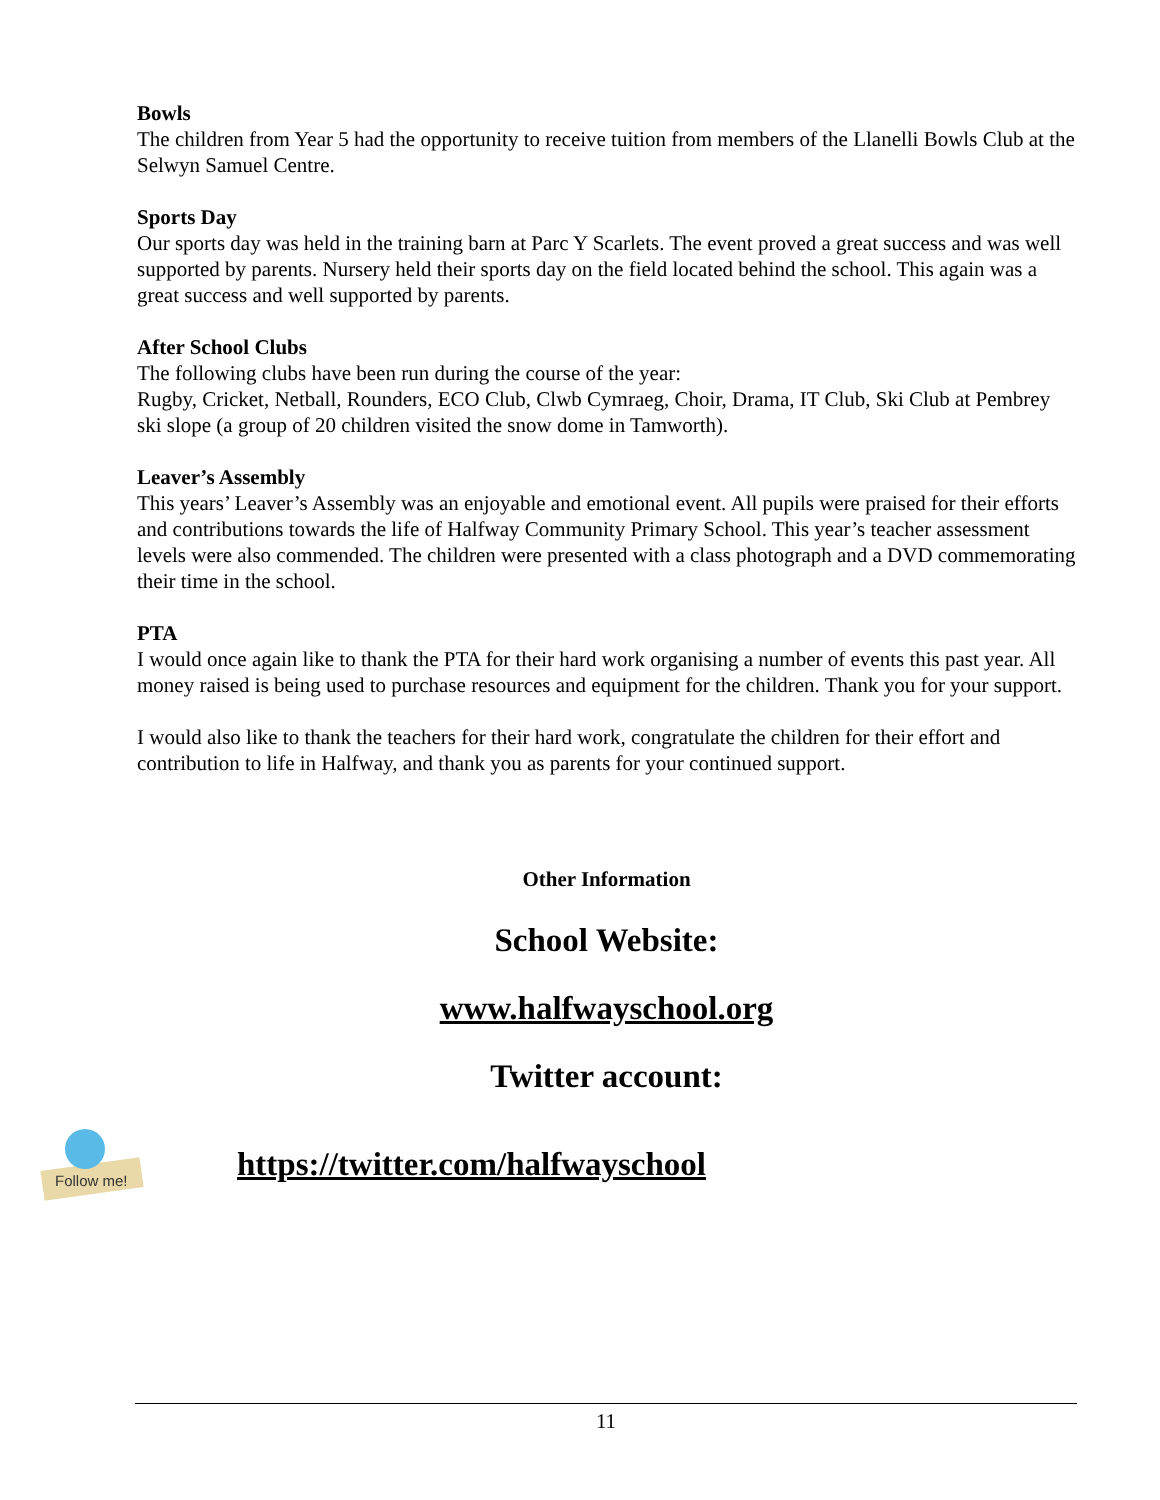Bowls
The children from Year 5 had the opportunity to receive tuition from members of the Llanelli Bowls Club at the Selwyn Samuel Centre.
Sports Day
Our sports day was held in the training barn at Parc Y Scarlets. The event proved a great success and was well supported by parents. Nursery held their sports day on the field located behind the school. This again was a great success and well supported by parents.
After School Clubs
The following clubs have been run during the course of the year:
Rugby, Cricket, Netball, Rounders, ECO Club, Clwb Cymraeg, Choir, Drama, IT Club, Ski Club at Pembrey ski slope (a group of 20 children visited the snow dome in Tamworth).
Leaver’s Assembly
This years’ Leaver’s Assembly was an enjoyable and emotional event. All pupils were praised for their efforts and contributions towards the life of Halfway Community Primary School. This year’s teacher assessment levels were also commended. The children were presented with a class photograph and a DVD commemorating their time in the school.
PTA
I would once again like to thank the PTA for their hard work organising a number of events this past year. All money raised is being used to purchase resources and equipment for the children. Thank you for your support.
I would also like to thank the teachers for their hard work, congratulate the children for their effort and contribution to life in Halfway, and thank you as parents for your continued support.
Other Information
School Website:
www.halfwayschool.org
Twitter account:
Follow me!
https://twitter.com/halfwayschool
11